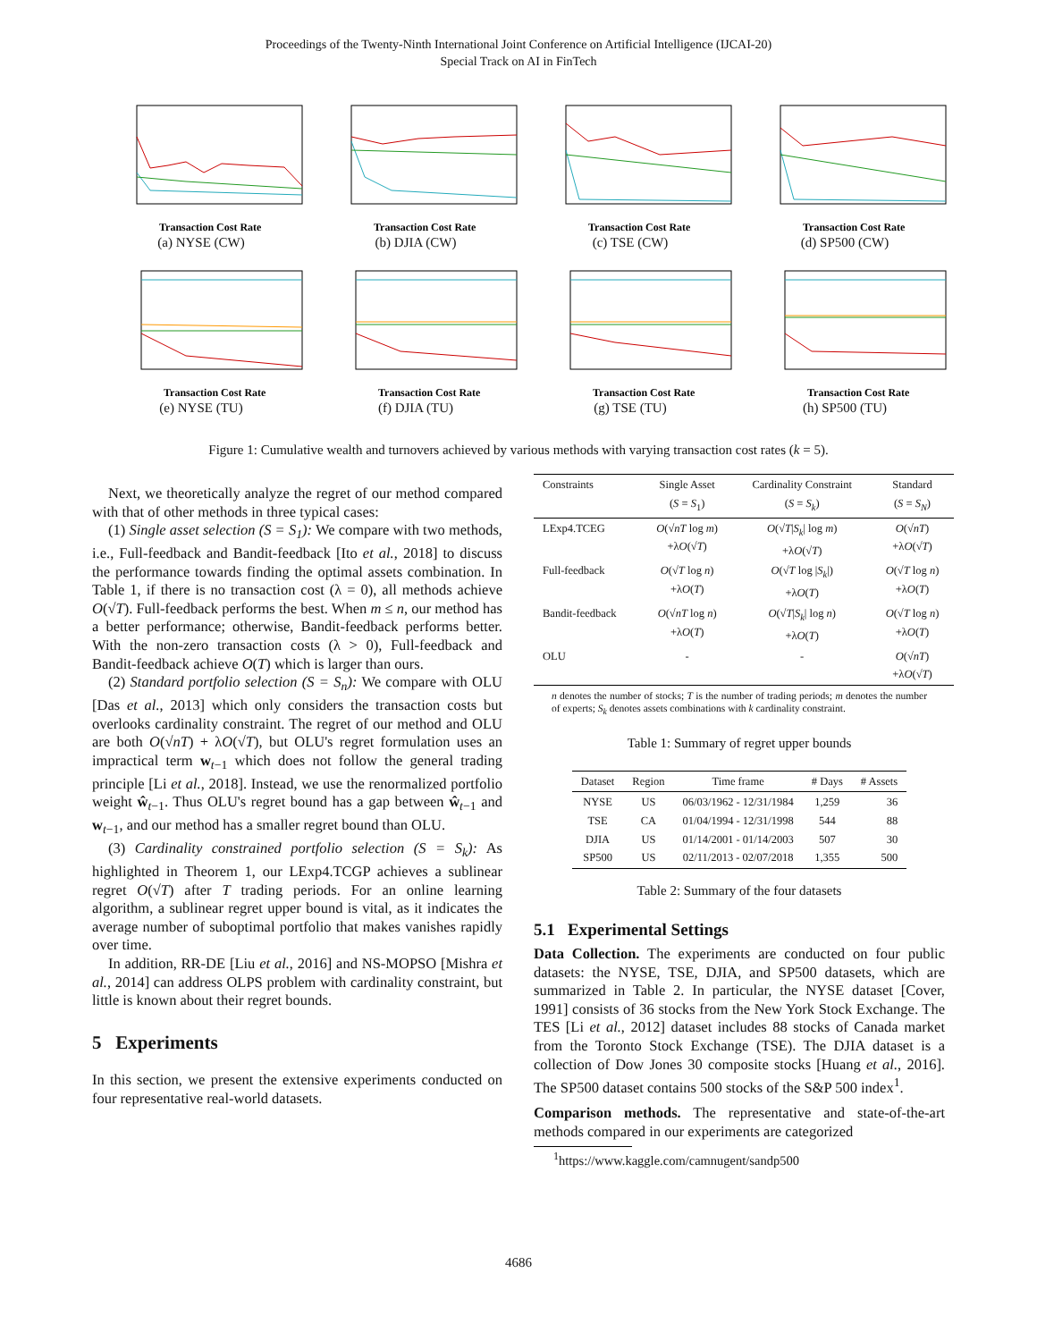Proceedings of the Twenty-Ninth International Joint Conference on Artificial Intelligence (IJCAI-20)
Special Track on AI in FinTech
Transaction Cost Rate
(a) NYSE (CW)
Transaction Cost Rate
(b) DJIA (CW)
Transaction Cost Rate
(c) TSE (CW)
Transaction Cost Rate
(d) SP500 (CW)
Transaction Cost Rate
(e) NYSE (TU)
Transaction Cost Rate
(f) DJIA (TU)
Transaction Cost Rate
(g) TSE (TU)
Transaction Cost Rate
(h) SP500 (TU)
Figure 1: Cumulative wealth and turnovers achieved by various methods with varying transaction cost rates (k = 5).
Next, we theoretically analyze the regret of our method compared with that of other methods in three typical cases:
(1) Single asset selection (S = S<sub>1</sub>): We compare with two methods, i.e., Full-feedback and Bandit-feedback [Ito et al., 2018] to discuss the performance towards finding the optimal assets combination. In Table 1, if there is no transaction cost (λ = 0), all methods achieve O(√T). Full-feedback performs the best. When m ≤ n, our method has a better performance; otherwise, Bandit-feedback performs better. With the non-zero transaction costs (λ > 0), Full-feedback and Bandit-feedback achieve O(T) which is larger than ours.
(2) Standard portfolio selection (S = S<sub>n</sub>): We compare with OLU [Das et al., 2013] which only considers the transaction costs but overlooks cardinality constraint. The regret of our method and OLU are both O(√nT) + λO(√T), but OLU's regret formulation uses an impractical term w<sub>t−1</sub> which does not follow the general trading principle [Li et al., 2018]. Instead, we use the renormalized portfolio weight ŵ<sub>t−1</sub>. Thus OLU's regret bound has a gap between ŵ<sub>t−1</sub> and w<sub>t−1</sub>, and our method has a smaller regret bound than OLU.
(3) Cardinality constrained portfolio selection (S = S<sub>k</sub>): As highlighted in Theorem 1, our LExp4.TCGP achieves a sublinear regret O(√T) after T trading periods. For an online learning algorithm, a sublinear regret upper bound is vital, as it indicates the average number of suboptimal portfolio that makes vanishes rapidly over time.
In addition, RR-DE [Liu et al., 2016] and NS-MOPSO [Mishra et al., 2014] can address OLPS problem with cardinality constraint, but little is known about their regret bounds.
5 Experiments
In this section, we present the extensive experiments conducted on four representative real-world datasets.
| Constraints | Single Asset ( S = S<sub>1</sub>) | Cardinality Constraint ( S = S<sub>k</sub> ) | Standard ( S = S<sub>N</sub> ) |
| --- | --- | --- | --- |
| LExp4.TCEG | O (√ nT log m ) +λ O (√ T ) | O (√ T / S<sub>k</sub> / log m ) +λ O (√ T ) | O (√ nT ) +λ O (√ T ) |
| Full-feedback | O (√ T log n ) +λ O ( T ) | O (√ T log / S<sub>k</sub> /) +λ O ( T ) | O (√ T log n ) +λ O ( T ) |
| Bandit-feedback | O (√ nT log n ) +λ O ( T ) | O (√ T / S<sub>k</sub> / log n ) +λ O ( T ) | O (√ T log n ) +λ O ( T ) |
| OLU | - | - | O (√ nT ) +λ O (√ T ) |
n denotes the number of stocks; T is the number of trading periods; m denotes the number of experts; S<sub>k</sub> denotes assets combinations with k cardinality constraint.
Table 1: Summary of regret upper bounds
| Dataset | Region | Time frame | # Days | # Assets |
| --- | --- | --- | --- | --- |
| NYSE TSE DJIA SP500 | US CA US US | 06/03/1962 - 12/31/1984 01/04/1994 - 12/31/1998 01/14/2001 - 01/14/2003 02/11/2013 - 02/07/2018 | 1,259 544 507 1,355 | 36 88 30 500 |
Table 2: Summary of the four datasets
5.1 Experimental Settings
Data Collection. The experiments are conducted on four public datasets: the NYSE, TSE, DJIA, and SP500 datasets, which are summarized in Table 2. In particular, the NYSE dataset [Cover, 1991] consists of 36 stocks from the New York Stock Exchange. The TES [Li et al., 2012] dataset includes 88 stocks of Canada market from the Toronto Stock Exchange (TSE). The DJIA dataset is a collection of Dow Jones 30 composite stocks [Huang et al., 2016]. The SP500 dataset contains 500 stocks of the S&P 500 index<sup>1</sup>.
Comparison methods. The representative and state-of-the-art methods compared in our experiments are categorized
<sup>1</sup> https://www.kaggle.com/camnugent/sandp500
4686